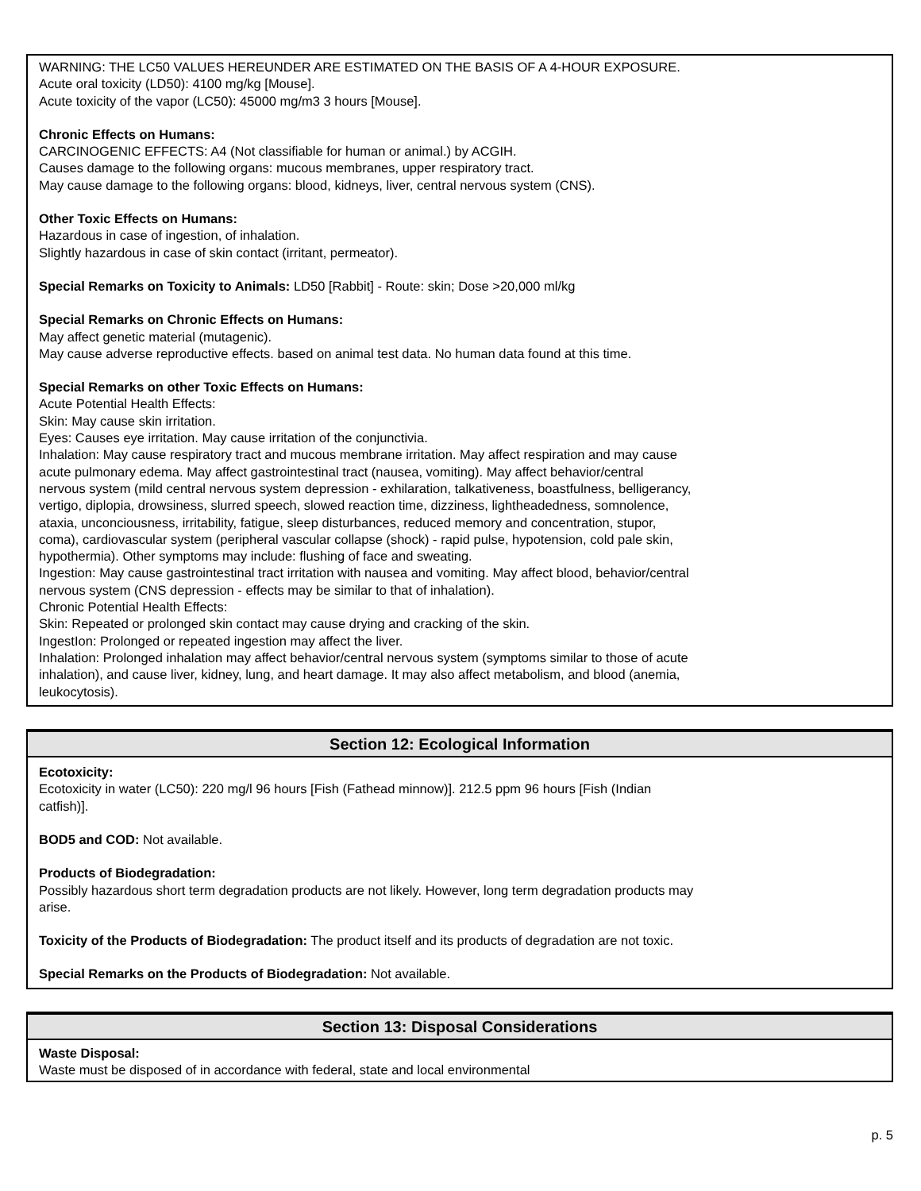WARNING: THE LC50 VALUES HEREUNDER ARE ESTIMATED ON THE BASIS OF A 4-HOUR EXPOSURE.
Acute oral toxicity (LD50): 4100 mg/kg [Mouse].
Acute toxicity of the vapor (LC50): 45000 mg/m3 3 hours [Mouse].
Chronic Effects on Humans:
CARCINOGENIC EFFECTS: A4 (Not classifiable for human or animal.) by ACGIH.
Causes damage to the following organs: mucous membranes, upper respiratory tract.
May cause damage to the following organs: blood, kidneys, liver, central nervous system (CNS).
Other Toxic Effects on Humans:
Hazardous in case of ingestion, of inhalation.
Slightly hazardous in case of skin contact (irritant, permeator).
Special Remarks on Toxicity to Animals: LD50 [Rabbit] - Route: skin; Dose >20,000 ml/kg
Special Remarks on Chronic Effects on Humans:
May affect genetic material (mutagenic).
May cause adverse reproductive effects. based on animal test data. No human data found at this time.
Special Remarks on other Toxic Effects on Humans:
Acute Potential Health Effects:
Skin: May cause skin irritation.
Eyes: Causes eye irritation. May cause irritation of the conjunctivia.
Inhalation: May cause respiratory tract and mucous membrane irritation. May affect respiration and may cause
acute pulmonary edema. May affect gastrointestinal tract (nausea, vomiting). May affect behavior/central
nervous system (mild central nervous system depression - exhilaration, talkativeness, boastfulness, belligerancy,
vertigo, diplopia, drowsiness, slurred speech, slowed reaction time, dizziness, lightheadedness, somnolence,
ataxia, unconciousness, irritability, fatigue, sleep disturbances, reduced memory and concentration, stupor,
coma), cardiovascular system (peripheral vascular collapse (shock) - rapid pulse, hypotension, cold pale skin,
hypothermia). Other symptoms may include: flushing of face and sweating.
Ingestion: May cause gastrointestinal tract irritation with nausea and vomiting. May affect blood, behavior/central
nervous system (CNS depression - effects may be similar to that of inhalation).
Chronic Potential Health Effects:
Skin: Repeated or prolonged skin contact may cause drying and cracking of the skin.
IngestIon: Prolonged or repeated ingestion may affect the liver.
Inhalation: Prolonged inhalation may affect behavior/central nervous system (symptoms similar to those of acute
inhalation), and cause liver, kidney, lung, and heart damage. It may also affect metabolism, and blood (anemia,
leukocytosis).
Section 12: Ecological Information
Ecotoxicity:
Ecotoxicity in water (LC50): 220 mg/l 96 hours [Fish (Fathead minnow)]. 212.5 ppm 96 hours [Fish (Indian
catfish)].
BOD5 and COD: Not available.
Products of Biodegradation:
Possibly hazardous short term degradation products are not likely. However, long term degradation products may
arise.
Toxicity of the Products of Biodegradation: The product itself and its products of degradation are not toxic.
Special Remarks on the Products of Biodegradation: Not available.
Section 13: Disposal Considerations
Waste Disposal:
Waste must be disposed of in accordance with federal, state and local environmental
p. 5